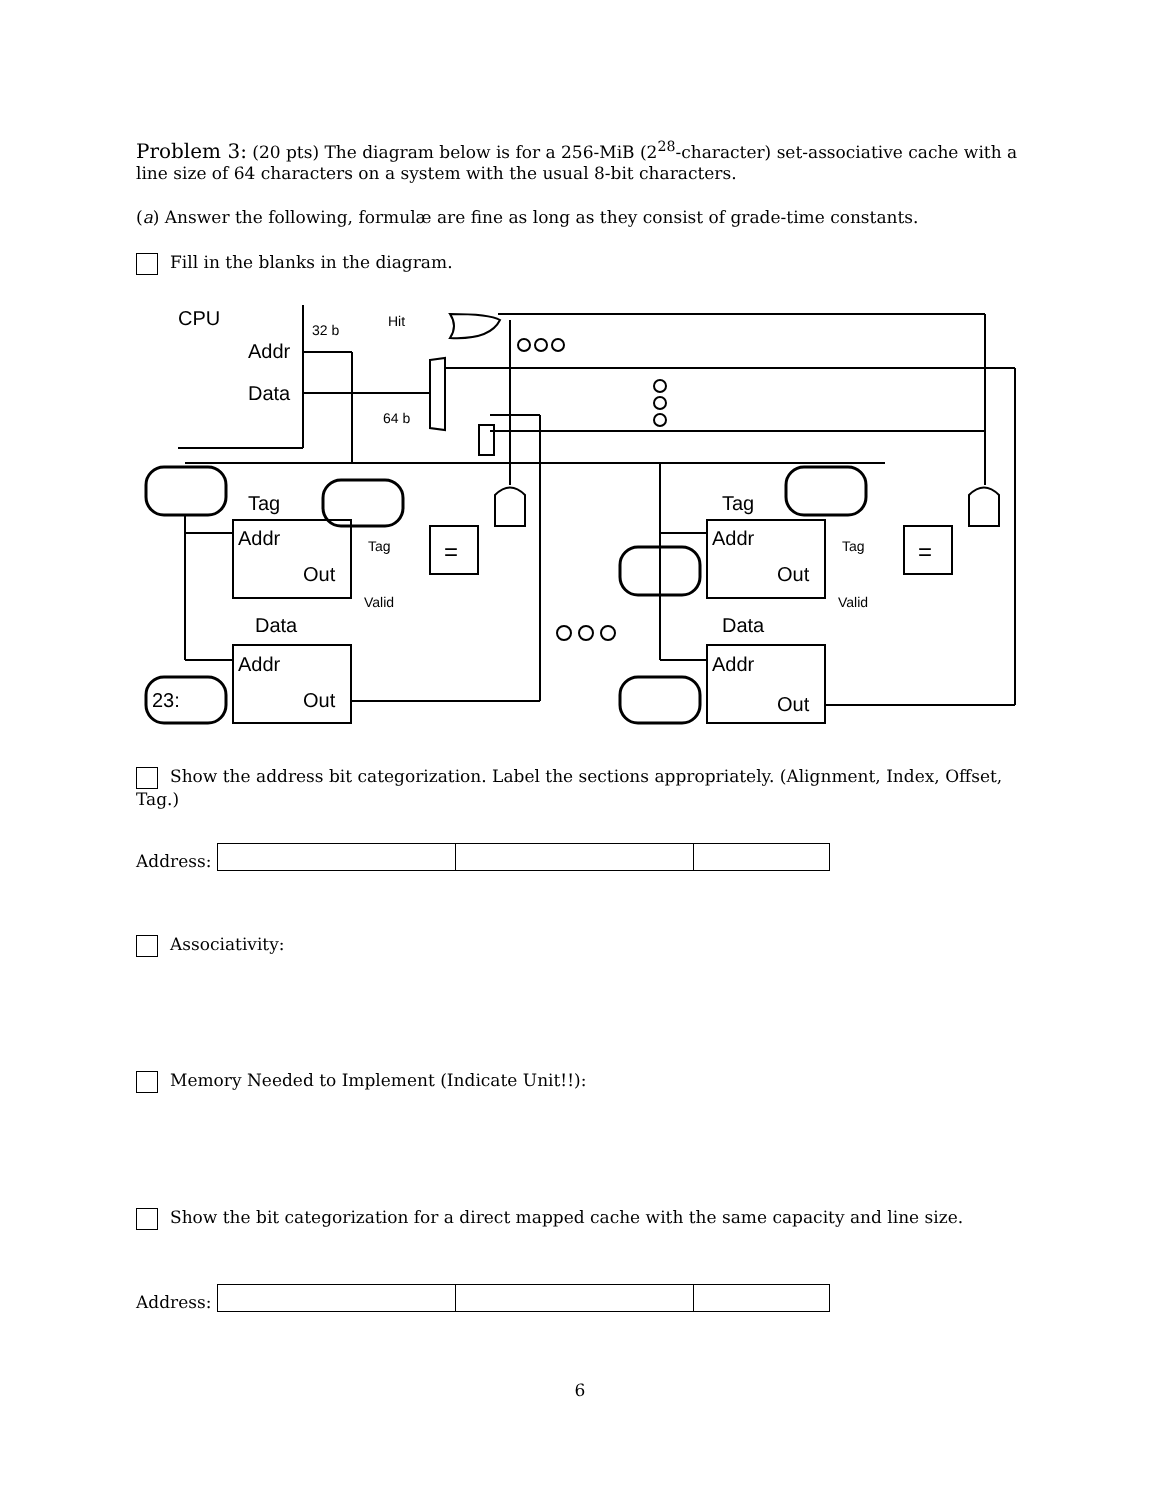Problem 3: (20 pts) The diagram below is for a 256-MiB (2<sup>28</sup>-character) set-associative cache with a line size of 64 characters on a system with the usual 8-bit characters.
(a) Answer the following, formulæ are fine as long as they consist of grade-time constants.
Fill in the blanks in the diagram.
CPU
32 b
Hit
Addr
Data
64 b
23:
Tag
Addr
Out
Data
Addr
Out
Tag
Addr
Out
Data
Addr
Out
=
=
Tag
Valid
Tag
Valid
Show the address bit categorization. Label the sections appropriately. (Alignment, Index, Offset, Tag.)
Address:
Associativity:
Memory Needed to Implement (Indicate Unit!!):
Show the bit categorization for a direct mapped cache with the same capacity and line size.
Address:
6